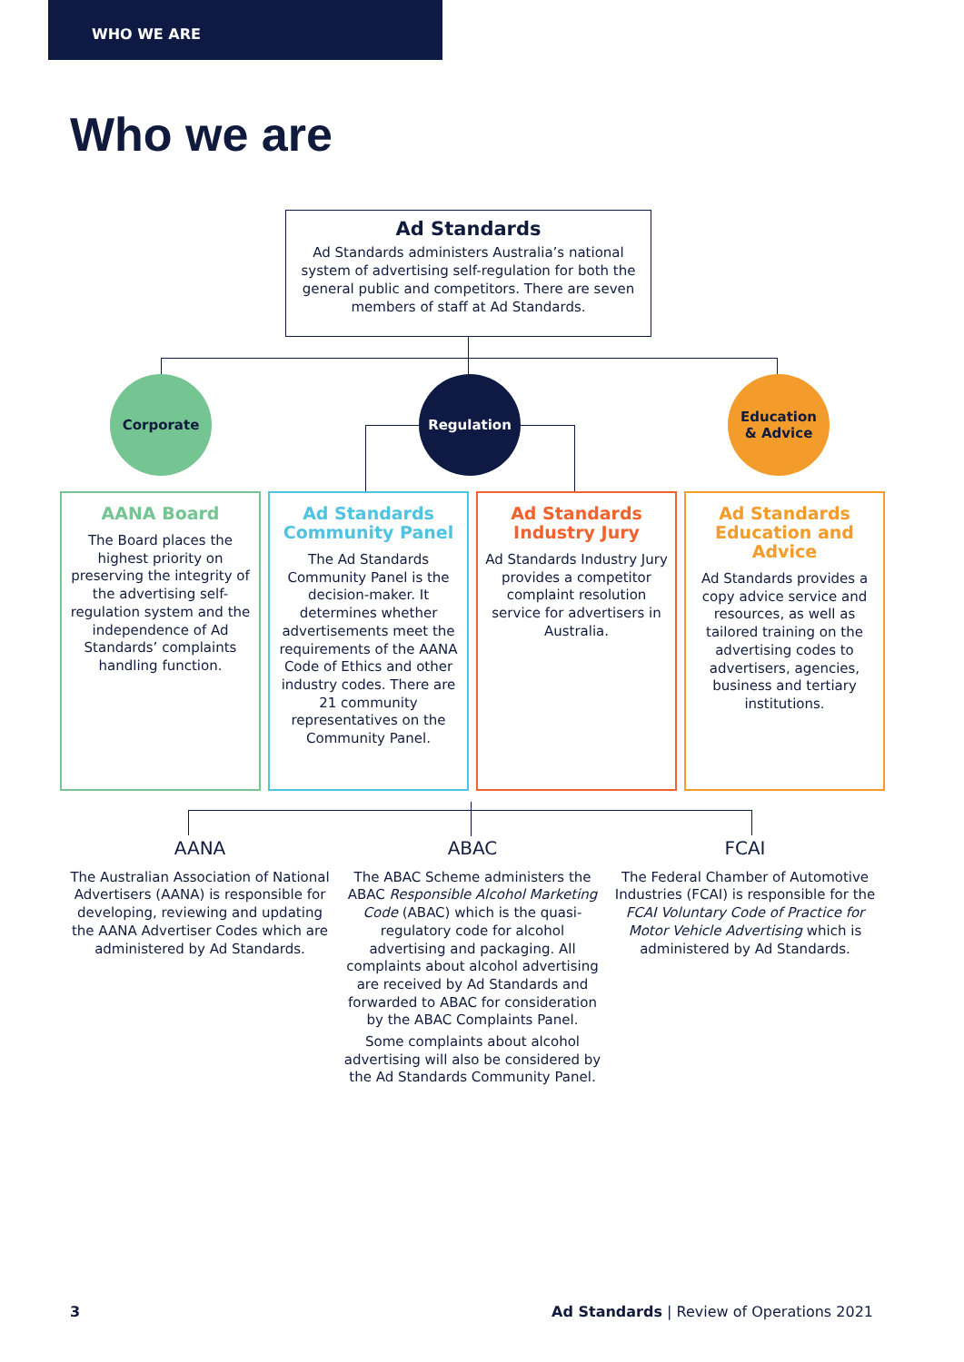WHO WE ARE
Who we are
Ad Standards
Ad Standards administers Australia’s national system of advertising self-regulation for both the general public and competitors. There are seven members of staff at Ad Standards.
Corporate Regulation
Education
& Advice
AANA Board
The Board places the highest priority on preserving the integrity of the advertising self-regulation system and the independence of Ad Standards’ complaints handling function.
Ad Standards Community Panel
The Ad Standards Community Panel is the decision-maker. It determines whether advertisements meet the requirements of the AANA Code of Ethics and other industry codes. There are 21 community representatives on the Community Panel.
Ad Standards Industry Jury
Ad Standards Industry Jury provides a competitor complaint resolution service for advertisers in Australia.
Ad Standards Education and Advice
Ad Standards provides a copy advice service and resources, as well as tailored training on the advertising codes to advertisers, agencies, business and tertiary institutions.
AANA
The Australian Association of National Advertisers (AANA) is responsible for developing, reviewing and updating the AANA Advertiser Codes which are administered by Ad Standards.
ABAC
The ABAC Scheme administers the ABAC Responsible Alcohol Marketing Code (ABAC) which is the quasi-regulatory code for alcohol advertising and packaging. All complaints about alcohol advertising are received by Ad Standards and forwarded to ABAC for consideration by the ABAC Complaints Panel.
Some complaints about alcohol advertising will also be considered by the Ad Standards Community Panel.
FCAI
The Federal Chamber of Automotive Industries (FCAI) is responsible for the FCAI Voluntary Code of Practice for Motor Vehicle Advertising which is administered by Ad Standards.
3 Ad Standards | Review of Operations 2021